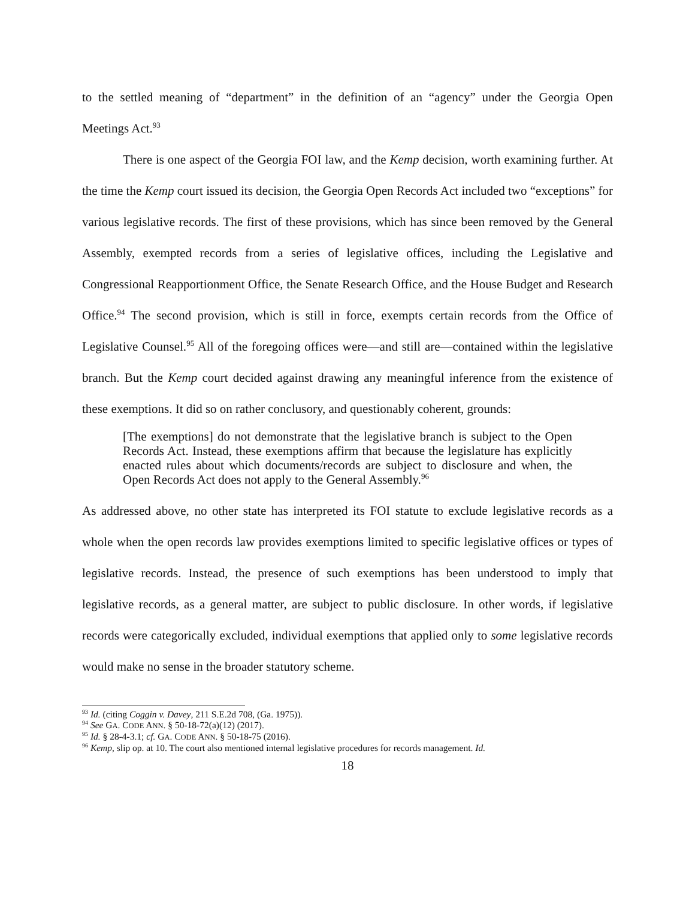to the settled meaning of “department” in the definition of an “agency” under the Georgia Open Meetings Act.<sup>93</sup>
There is one aspect of the Georgia FOI law, and the Kemp decision, worth examining further. At the time the Kemp court issued its decision, the Georgia Open Records Act included two “exceptions” for various legislative records. The first of these provisions, which has since been removed by the General Assembly, exempted records from a series of legislative offices, including the Legislative and Congressional Reapportionment Office, the Senate Research Office, and the House Budget and Research Office.<sup>94</sup> The second provision, which is still in force, exempts certain records from the Office of Legislative Counsel.<sup>95</sup> All of the foregoing offices were—and still are—contained within the legislative branch. But the Kemp court decided against drawing any meaningful inference from the existence of these exemptions. It did so on rather conclusory, and questionably coherent, grounds:
[The exemptions] do not demonstrate that the legislative branch is subject to the Open Records Act. Instead, these exemptions affirm that because the legislature has explicitly enacted rules about which documents/records are subject to disclosure and when, the Open Records Act does not apply to the General Assembly.<sup>96</sup>
As addressed above, no other state has interpreted its FOI statute to exclude legislative records as a whole when the open records law provides exemptions limited to specific legislative offices or types of legislative records. Instead, the presence of such exemptions has been understood to imply that legislative records, as a general matter, are subject to public disclosure. In other words, if legislative records were categorically excluded, individual exemptions that applied only to some legislative records would make no sense in the broader statutory scheme.
<sup>93</sup> Id. (citing Coggin v. Davey, 211 S.E.2d 708, (Ga. 1975)).
<sup>94</sup> See GA. CODE ANN. § 50-18-72(a)(12) (2017).
<sup>95</sup> Id. § 28-4-3.1; cf. GA. CODE ANN. § 50-18-75 (2016).
<sup>96</sup> Kemp, slip op. at 10. The court also mentioned internal legislative procedures for records management. Id.
18